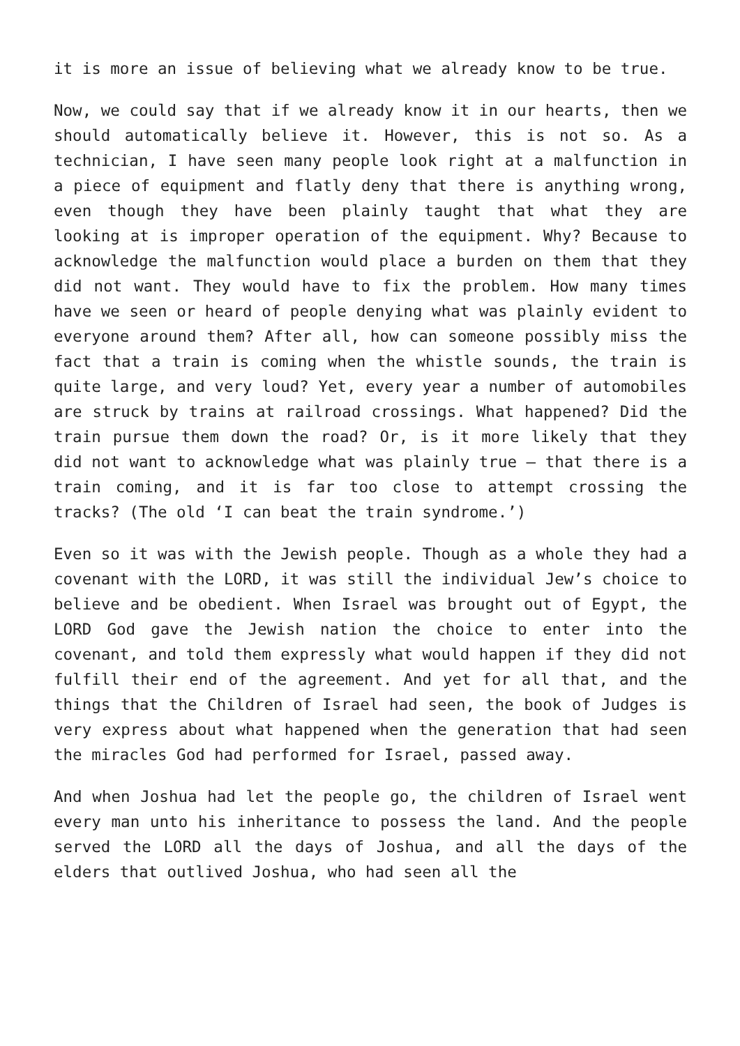it is more an issue of believing what we already know to be true.
Now, we could say that if we already know it in our hearts, then we should automatically believe it. However, this is not so. As a technician, I have seen many people look right at a malfunction in a piece of equipment and flatly deny that there is anything wrong, even though they have been plainly taught that what they are looking at is improper operation of the equipment. Why? Because to acknowledge the malfunction would place a burden on them that they did not want. They would have to fix the problem. How many times have we seen or heard of people denying what was plainly evident to everyone around them? After all, how can someone possibly miss the fact that a train is coming when the whistle sounds, the train is quite large, and very loud? Yet, every year a number of automobiles are struck by trains at railroad crossings. What happened? Did the train pursue them down the road? Or, is it more likely that they did not want to acknowledge what was plainly true – that there is a train coming, and it is far too close to attempt crossing the tracks? (The old ‘I can beat the train syndrome.’)
Even so it was with the Jewish people. Though as a whole they had a covenant with the LORD, it was still the individual Jew’s choice to believe and be obedient. When Israel was brought out of Egypt, the LORD God gave the Jewish nation the choice to enter into the covenant, and told them expressly what would happen if they did not fulfill their end of the agreement. And yet for all that, and the things that the Children of Israel had seen, the book of Judges is very express about what happened when the generation that had seen the miracles God had performed for Israel, passed away.
And when Joshua had let the people go, the children of Israel went every man unto his inheritance to possess the land. And the people served the LORD all the days of Joshua, and all the days of the elders that outlived Joshua, who had seen all the